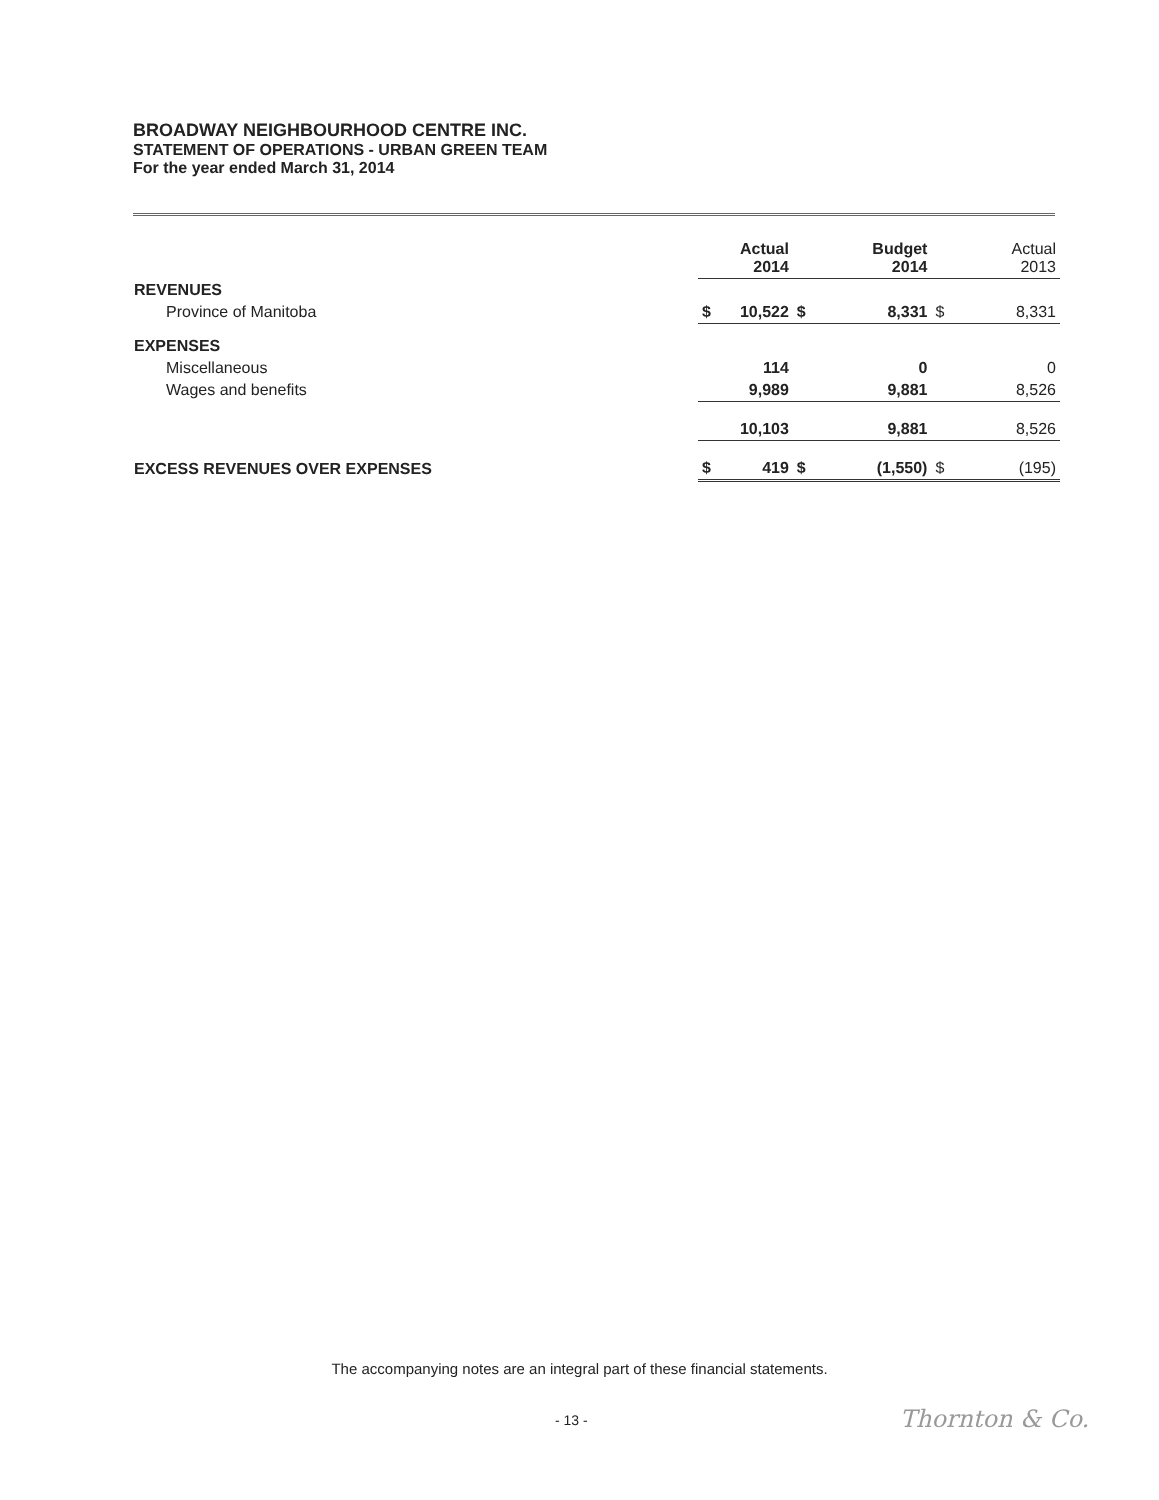BROADWAY NEIGHBOURHOOD CENTRE INC.
STATEMENT OF OPERATIONS - URBAN GREEN TEAM
For the year ended March 31, 2014
| | Actual 2014 | | Budget 2014 | | Actual 2013 | |
| REVENUES | | | | | | |
| Province of Manitoba | $ | 10,522 | $ | 8,331 | $ | 8,331 |
| EXPENSES | | | | | | |
| Miscellaneous | | 114 | | 0 | | 0 |
| Wages and benefits | | 9,989 | | 9,881 | | 8,526 |
| | | 10,103 | | 9,881 | | 8,526 |
| EXCESS REVENUES OVER EXPENSES | $ | 419 | $ | (1,550) | $ | (195) |
The accompanying notes are an integral part of these financial statements.
- 13 - Thornton & Co.